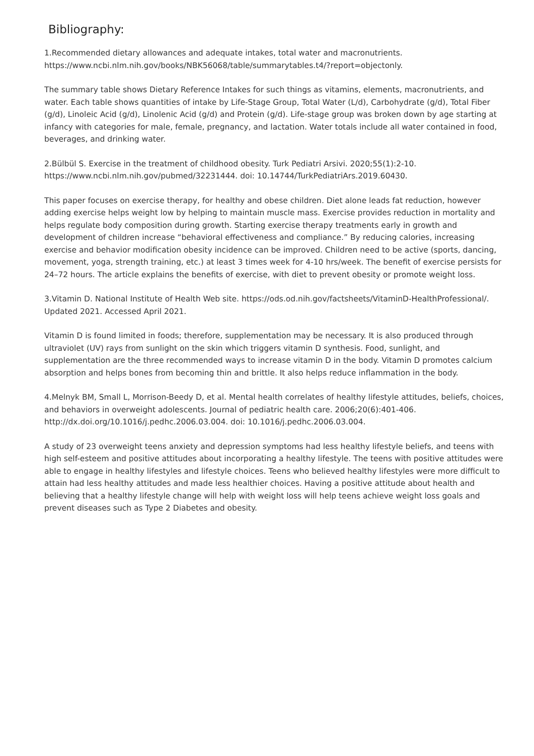Bibliography:
1.Recommended dietary allowances and adequate intakes, total water and macronutrients. https://www.ncbi.nlm.nih.gov/books/NBK56068/table/summarytables.t4/?report=objectonly.
The summary table shows Dietary Reference Intakes for such things as vitamins, elements, macronutrients, and water. Each table shows quantities of intake by Life-Stage Group, Total Water (L/d), Carbohydrate (g/d), Total Fiber (g/d), Linoleic Acid (g/d), Linolenic Acid (g/d) and Protein (g/d). Life-stage group was broken down by age starting at infancy with categories for male, female, pregnancy, and lactation. Water totals include all water contained in food, beverages, and drinking water.
2.Bülbül S. Exercise in the treatment of childhood obesity. Turk Pediatri Arsivi. 2020;55(1):2-10. https://www.ncbi.nlm.nih.gov/pubmed/32231444. doi: 10.14744/TurkPediatriArs.2019.60430.
This paper focuses on exercise therapy, for healthy and obese children. Diet alone leads fat reduction, however adding exercise helps weight low by helping to maintain muscle mass. Exercise provides reduction in mortality and helps regulate body composition during growth. Starting exercise therapy treatments early in growth and development of children increase “behavioral effectiveness and compliance.” By reducing calories, increasing exercise and behavior modification obesity incidence can be improved. Children need to be active (sports, dancing, movement, yoga, strength training, etc.) at least 3 times week for 4-10 hrs/week. The benefit of exercise persists for 24–72 hours. The article explains the benefits of exercise, with diet to prevent obesity or promote weight loss.
3.Vitamin D. National Institute of Health Web site. https://ods.od.nih.gov/factsheets/VitaminD-HealthProfessional/. Updated 2021. Accessed April 2021.
Vitamin D is found limited in foods; therefore, supplementation may be necessary. It is also produced through ultraviolet (UV) rays from sunlight on the skin which triggers vitamin D synthesis. Food, sunlight, and supplementation are the three recommended ways to increase vitamin D in the body. Vitamin D promotes calcium absorption and helps bones from becoming thin and brittle. It also helps reduce inflammation in the body.
4.Melnyk BM, Small L, Morrison-Beedy D, et al. Mental health correlates of healthy lifestyle attitudes, beliefs, choices, and behaviors in overweight adolescents. Journal of pediatric health care. 2006;20(6):401-406. http://dx.doi.org/10.1016/j.pedhc.2006.03.004. doi: 10.1016/j.pedhc.2006.03.004.
A study of 23 overweight teens anxiety and depression symptoms had less healthy lifestyle beliefs, and teens with high self-esteem and positive attitudes about incorporating a healthy lifestyle. The teens with positive attitudes were able to engage in healthy lifestyles and lifestyle choices. Teens who believed healthy lifestyles were more difficult to attain had less healthy attitudes and made less healthier choices. Having a positive attitude about health and believing that a healthy lifestyle change will help with weight loss will help teens achieve weight loss goals and prevent diseases such as Type 2 Diabetes and obesity.